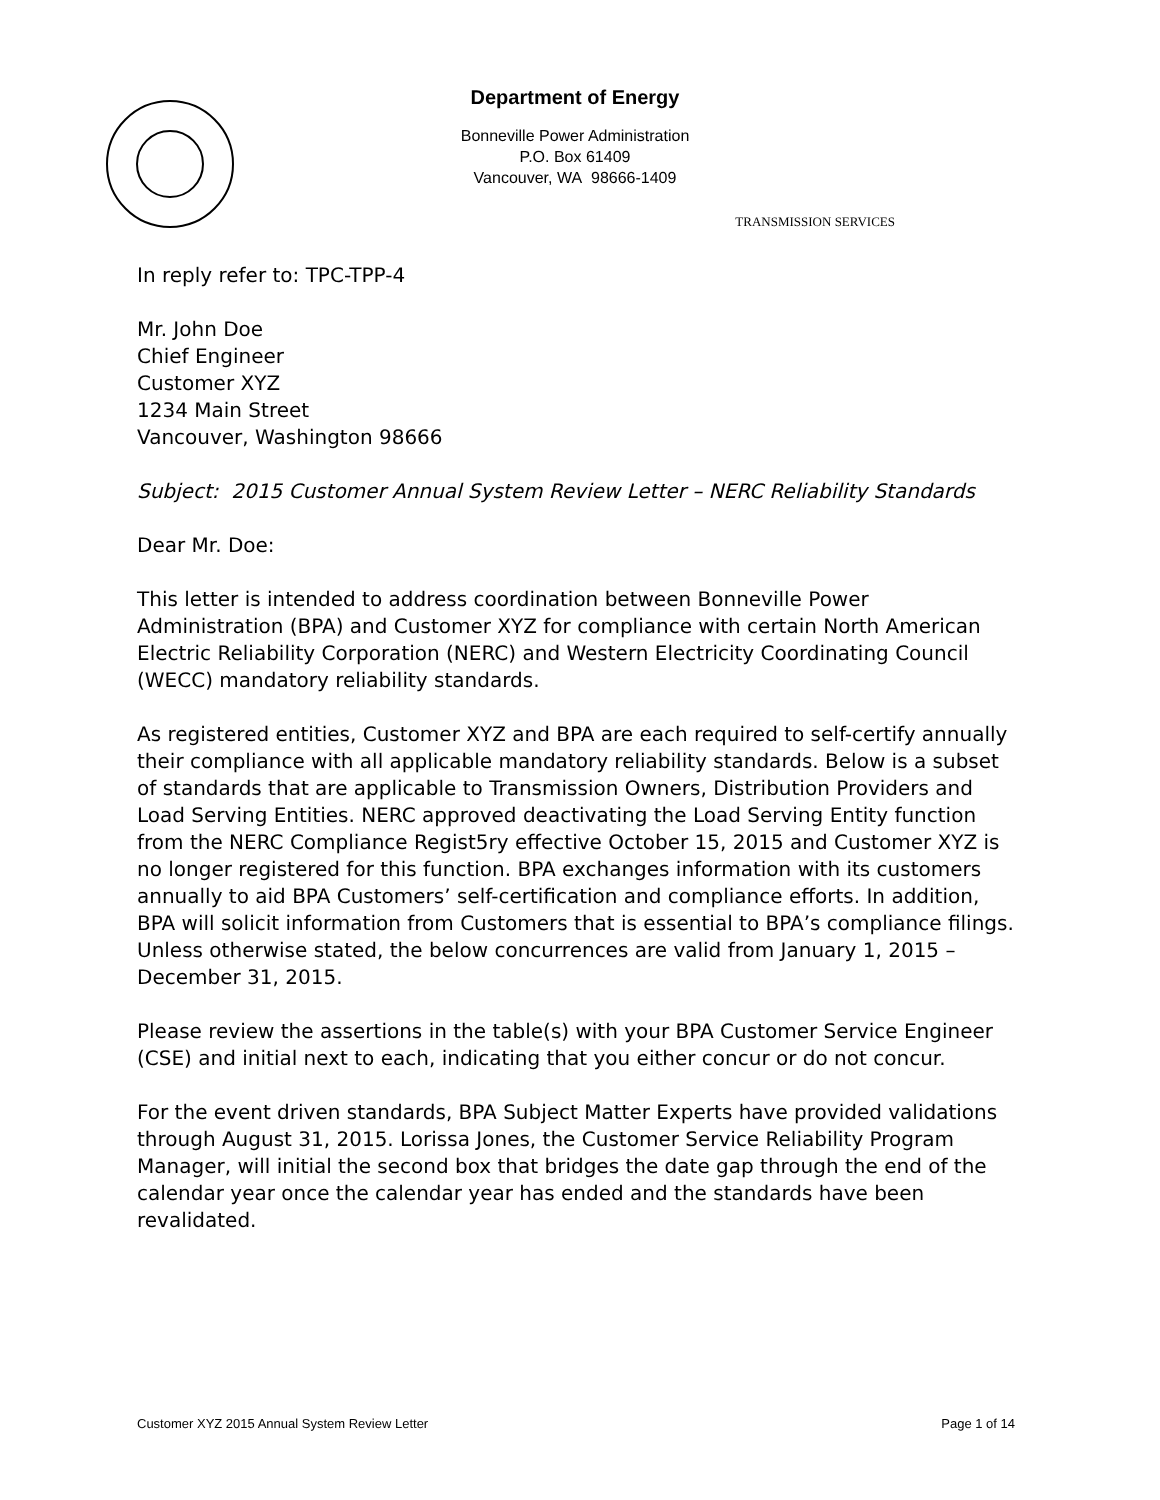Department of Energy
Bonneville Power Administration
P.O. Box 61409
Vancouver, WA 98666-1409
TRANSMISSION SERVICES
In reply refer to: TPC-TPP-4
Mr. John Doe
Chief Engineer
Customer XYZ
1234 Main Street
Vancouver, Washington 98666
Subject: 2015 Customer Annual System Review Letter – NERC Reliability Standards
Dear Mr. Doe:
This letter is intended to address coordination between Bonneville Power Administration (BPA) and Customer XYZ for compliance with certain North American Electric Reliability Corporation (NERC) and Western Electricity Coordinating Council (WECC) mandatory reliability standards.
As registered entities, Customer XYZ and BPA are each required to self-certify annually their compliance with all applicable mandatory reliability standards. Below is a subset of standards that are applicable to Transmission Owners, Distribution Providers and Load Serving Entities. NERC approved deactivating the Load Serving Entity function from the NERC Compliance Regist5ry effective October 15, 2015 and Customer XYZ is no longer registered for this function. BPA exchanges information with its customers annually to aid BPA Customers’ self-certification and compliance efforts. In addition, BPA will solicit information from Customers that is essential to BPA’s compliance filings. Unless otherwise stated, the below concurrences are valid from January 1, 2015 – December 31, 2015.
Please review the assertions in the table(s) with your BPA Customer Service Engineer (CSE) and initial next to each, indicating that you either concur or do not concur.
For the event driven standards, BPA Subject Matter Experts have provided validations through August 31, 2015. Lorissa Jones, the Customer Service Reliability Program Manager, will initial the second box that bridges the date gap through the end of the calendar year once the calendar year has ended and the standards have been revalidated.
Customer XYZ 2015 Annual System Review Letter Page 1 of 14